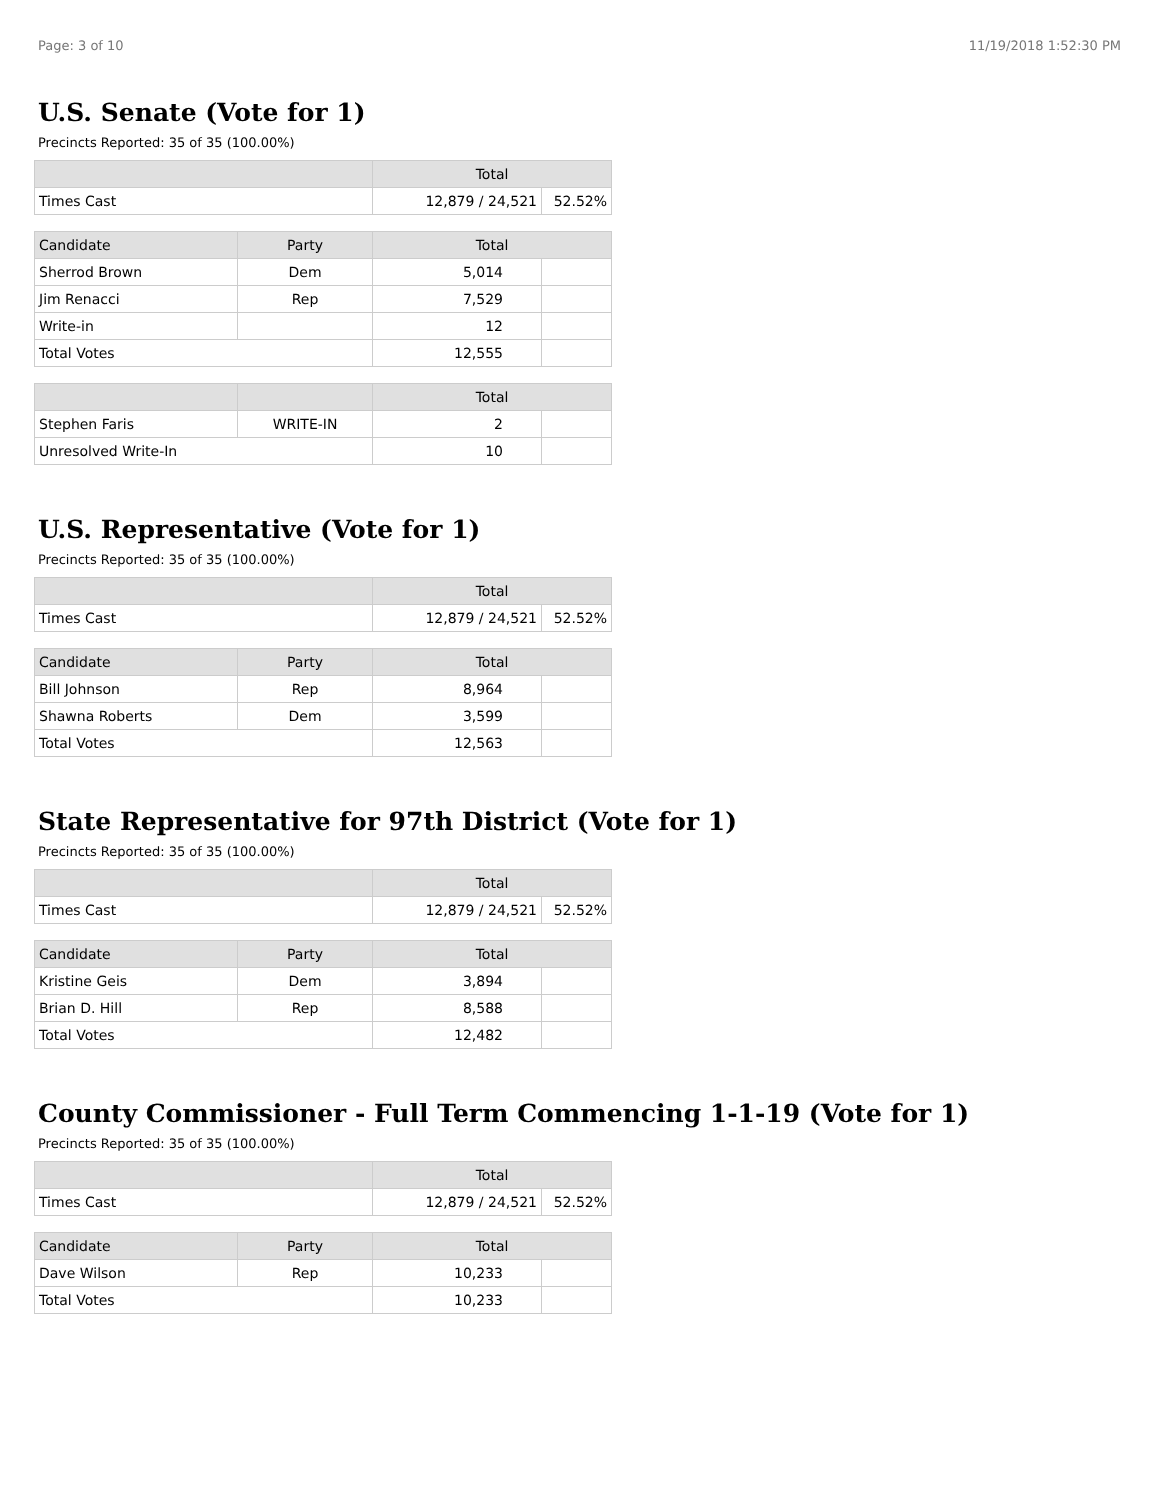Page: 3 of 10 11/19/2018 1:52:30 PM
U.S. Senate (Vote for 1)
Precincts Reported: 35 of 35 (100.00%)
| | Total | |
| --- | --- | --- |
| Times Cast | 12,879 / 24,521 | 52.52% |
| Candidate | Party | Total | |
| --- | --- | --- | --- |
| Sherrod Brown | Dem | 5,014 | |
| Jim Renacci | Rep | 7,529 | |
| Write-in | | 12 | |
| Total Votes | | 12,555 | |
| | | Total | |
| --- | --- | --- | --- |
| Stephen Faris | WRITE-IN | 2 | |
| Unresolved Write-In | | 10 | |
U.S. Representative (Vote for 1)
Precincts Reported: 35 of 35 (100.00%)
| | Total | |
| --- | --- | --- |
| Times Cast | 12,879 / 24,521 | 52.52% |
| Candidate | Party | Total | |
| --- | --- | --- | --- |
| Bill Johnson | Rep | 8,964 | |
| Shawna Roberts | Dem | 3,599 | |
| Total Votes | | 12,563 | |
State Representative for 97th District (Vote for 1)
Precincts Reported: 35 of 35 (100.00%)
| | Total | |
| --- | --- | --- |
| Times Cast | 12,879 / 24,521 | 52.52% |
| Candidate | Party | Total | |
| --- | --- | --- | --- |
| Kristine Geis | Dem | 3,894 | |
| Brian D. Hill | Rep | 8,588 | |
| Total Votes | | 12,482 | |
County Commissioner - Full Term Commencing 1-1-19 (Vote for 1)
Precincts Reported: 35 of 35 (100.00%)
| | Total | |
| --- | --- | --- |
| Times Cast | 12,879 / 24,521 | 52.52% |
| Candidate | Party | Total | |
| --- | --- | --- | --- |
| Dave Wilson | Rep | 10,233 | |
| Total Votes | | 10,233 | |